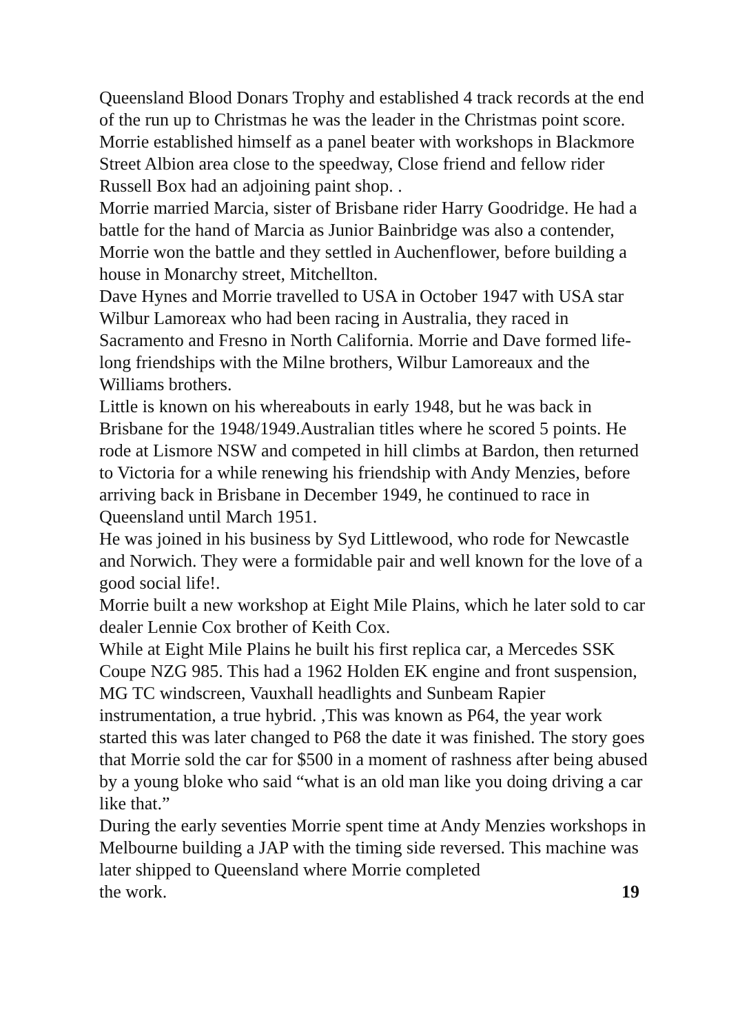Queensland Blood Donars Trophy and established 4 track records at the end of the run up to Christmas he was the leader in the Christmas point score.
Morrie established himself as a panel beater with workshops in Blackmore Street Albion area close to the speedway, Close friend and fellow rider Russell Box had an adjoining paint shop. .
Morrie married Marcia, sister of Brisbane rider Harry Goodridge. He had a battle for the hand of Marcia as Junior Bainbridge was also a contender, Morrie won the battle and they settled in Auchenflower, before building a house in Monarchy street, Mitchellton.
Dave Hynes and Morrie travelled to USA in October 1947 with USA star Wilbur Lamoreax who had been racing in Australia, they raced in Sacramento and Fresno in North California. Morrie and Dave formed life-long friendships with the Milne brothers, Wilbur Lamoreaux and the Williams brothers.
Little is known on his whereabouts in early 1948, but he was back in Brisbane for the 1948/1949.Australian titles where he scored 5 points. He rode at Lismore NSW and competed in hill climbs at Bardon, then returned to Victoria for a while renewing his friendship with Andy Menzies, before arriving back in Brisbane in December 1949, he continued to race in Queensland until March 1951.
He was joined in his business by Syd Littlewood, who rode for Newcastle and Norwich. They were a formidable pair and well known for the love of a good social life!.
Morrie built a new workshop at Eight Mile Plains, which he later sold to car dealer Lennie Cox brother of Keith Cox.
While at Eight Mile Plains he built his first replica car, a Mercedes SSK Coupe NZG 985. This had a 1962 Holden EK engine and front suspension, MG TC windscreen, Vauxhall headlights and Sunbeam Rapier instrumentation, a true hybrid. ,This was known as P64, the year work started this was later changed to P68 the date it was finished. The story goes that Morrie sold the car for $500 in a moment of rashness after being abused by a young bloke who said “what is an old man like you doing driving a car like that.”
During the early seventies Morrie spent time at Andy Menzies workshops in Melbourne building a JAP with the timing side reversed. This machine was later shipped to Queensland where Morrie completed
the work. 19